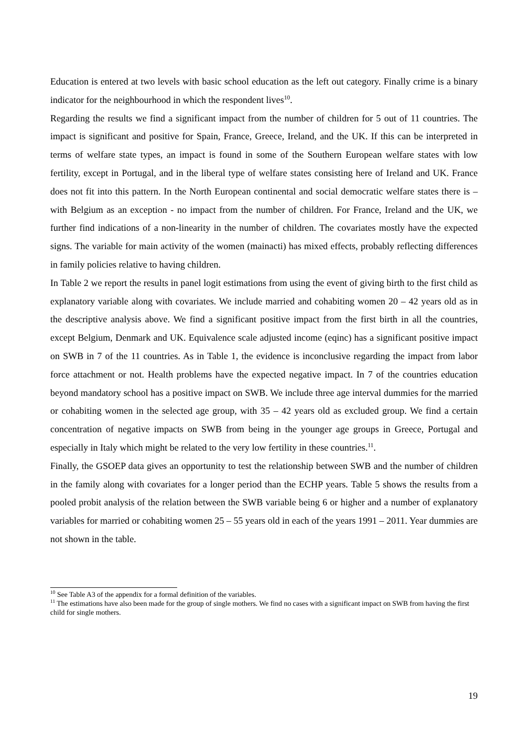Education is entered at two levels with basic school education as the left out category. Finally crime is a binary indicator for the neighbourhood in which the respondent lives<sup>10</sup>.
Regarding the results we find a significant impact from the number of children for 5 out of 11 countries. The impact is significant and positive for Spain, France, Greece, Ireland, and the UK. If this can be interpreted in terms of welfare state types, an impact is found in some of the Southern European welfare states with low fertility, except in Portugal, and in the liberal type of welfare states consisting here of Ireland and UK. France does not fit into this pattern. In the North European continental and social democratic welfare states there is – with Belgium as an exception - no impact from the number of children. For France, Ireland and the UK, we further find indications of a non-linearity in the number of children. The covariates mostly have the expected signs. The variable for main activity of the women (mainacti) has mixed effects, probably reflecting differences in family policies relative to having children.
In Table 2 we report the results in panel logit estimations from using the event of giving birth to the first child as explanatory variable along with covariates. We include married and cohabiting women 20 – 42 years old as in the descriptive analysis above. We find a significant positive impact from the first birth in all the countries, except Belgium, Denmark and UK. Equivalence scale adjusted income (eqinc) has a significant positive impact on SWB in 7 of the 11 countries. As in Table 1, the evidence is inconclusive regarding the impact from labor force attachment or not. Health problems have the expected negative impact. In 7 of the countries education beyond mandatory school has a positive impact on SWB. We include three age interval dummies for the married or cohabiting women in the selected age group, with 35 – 42 years old as excluded group. We find a certain concentration of negative impacts on SWB from being in the younger age groups in Greece, Portugal and especially in Italy which might be related to the very low fertility in these countries.<sup>11</sup>.
Finally, the GSOEP data gives an opportunity to test the relationship between SWB and the number of children in the family along with covariates for a longer period than the ECHP years. Table 5 shows the results from a pooled probit analysis of the relation between the SWB variable being 6 or higher and a number of explanatory variables for married or cohabiting women 25 – 55 years old in each of the years 1991 – 2011. Year dummies are not shown in the table.
<sup>10</sup> See Table A3 of the appendix for a formal definition of the variables.
<sup>11</sup> The estimations have also been made for the group of single mothers. We find no cases with a significant impact on SWB from having the first child for single mothers.
19